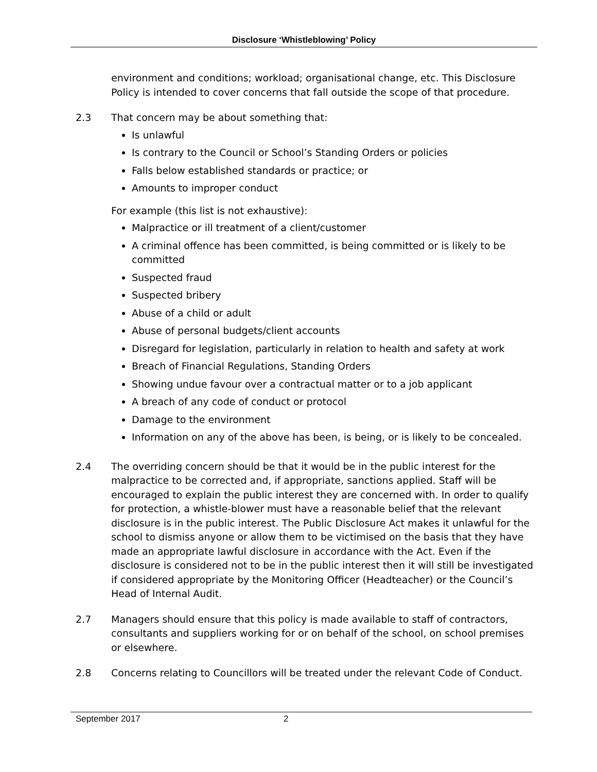Disclosure ‘Whistleblowing’ Policy
environment and conditions; workload; organisational change, etc. This Disclosure Policy is intended to cover concerns that fall outside the scope of that procedure.
2.3 That concern may be about something that:
Is unlawful
Is contrary to the Council or School’s Standing Orders or policies
Falls below established standards or practice; or
Amounts to improper conduct
For example (this list is not exhaustive):
Malpractice or ill treatment of a client/customer
A criminal offence has been committed, is being committed or is likely to be committed
Suspected fraud
Suspected bribery
Abuse of a child or adult
Abuse of personal budgets/client accounts
Disregard for legislation, particularly in relation to health and safety at work
Breach of Financial Regulations, Standing Orders
Showing undue favour over a contractual matter or to a job applicant
A breach of any code of conduct or protocol
Damage to the environment
Information on any of the above has been, is being, or is likely to be concealed.
2.4 The overriding concern should be that it would be in the public interest for the malpractice to be corrected and, if appropriate, sanctions applied. Staff will be encouraged to explain the public interest they are concerned with. In order to qualify for protection, a whistle-blower must have a reasonable belief that the relevant disclosure is in the public interest. The Public Disclosure Act makes it unlawful for the school to dismiss anyone or allow them to be victimised on the basis that they have made an appropriate lawful disclosure in accordance with the Act. Even if the disclosure is considered not to be in the public interest then it will still be investigated if considered appropriate by the Monitoring Officer (Headteacher) or the Council’s Head of Internal Audit.
2.7 Managers should ensure that this policy is made available to staff of contractors, consultants and suppliers working for or on behalf of the school, on school premises or elsewhere.
2.8 Concerns relating to Councillors will be treated under the relevant Code of Conduct.
September 2017 2